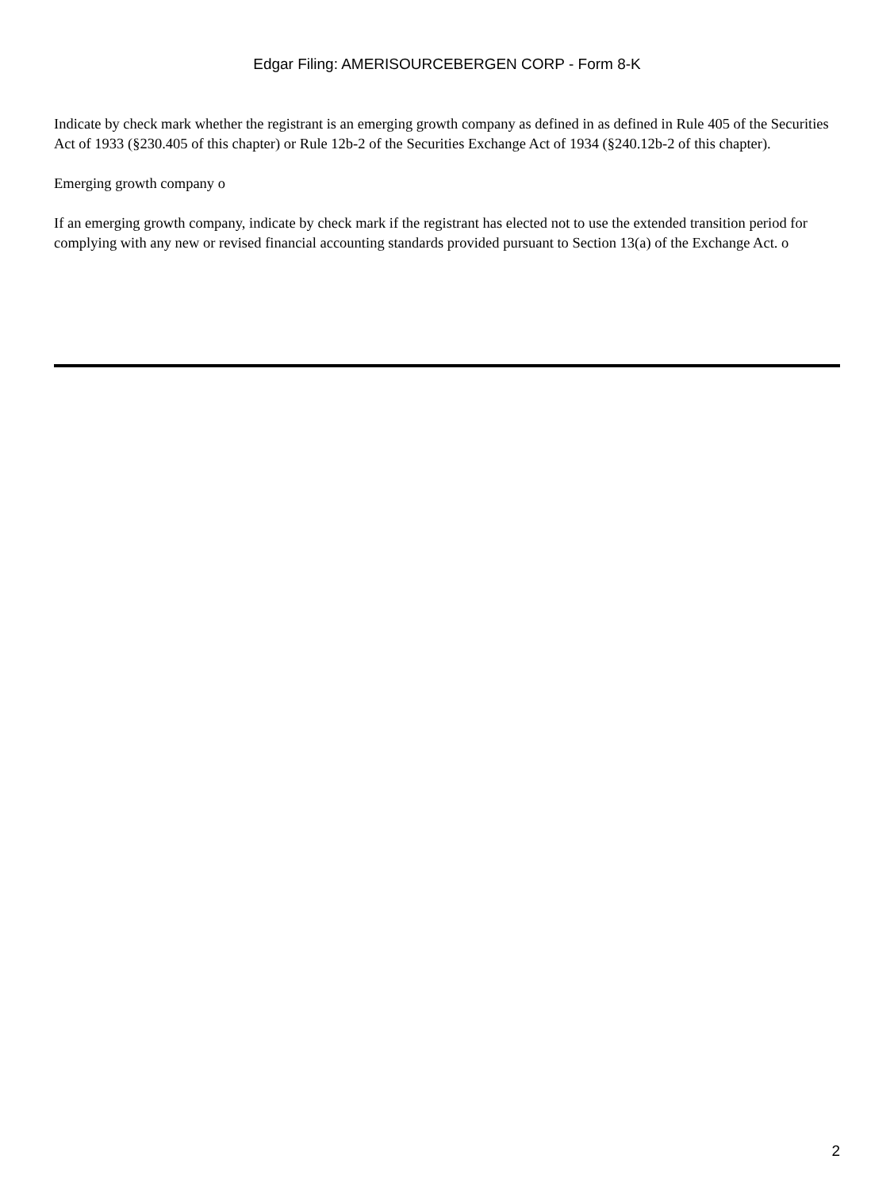Edgar Filing: AMERISOURCEBERGEN CORP - Form 8-K
Indicate by check mark whether the registrant is an emerging growth company as defined in as defined in Rule 405 of the Securities Act of 1933 (§230.405 of this chapter) or Rule 12b-2 of the Securities Exchange Act of 1934 (§240.12b-2 of this chapter).
Emerging growth company o
If an emerging growth company, indicate by check mark if the registrant has elected not to use the extended transition period for complying with any new or revised financial accounting standards provided pursuant to Section 13(a) of the Exchange Act. o
2